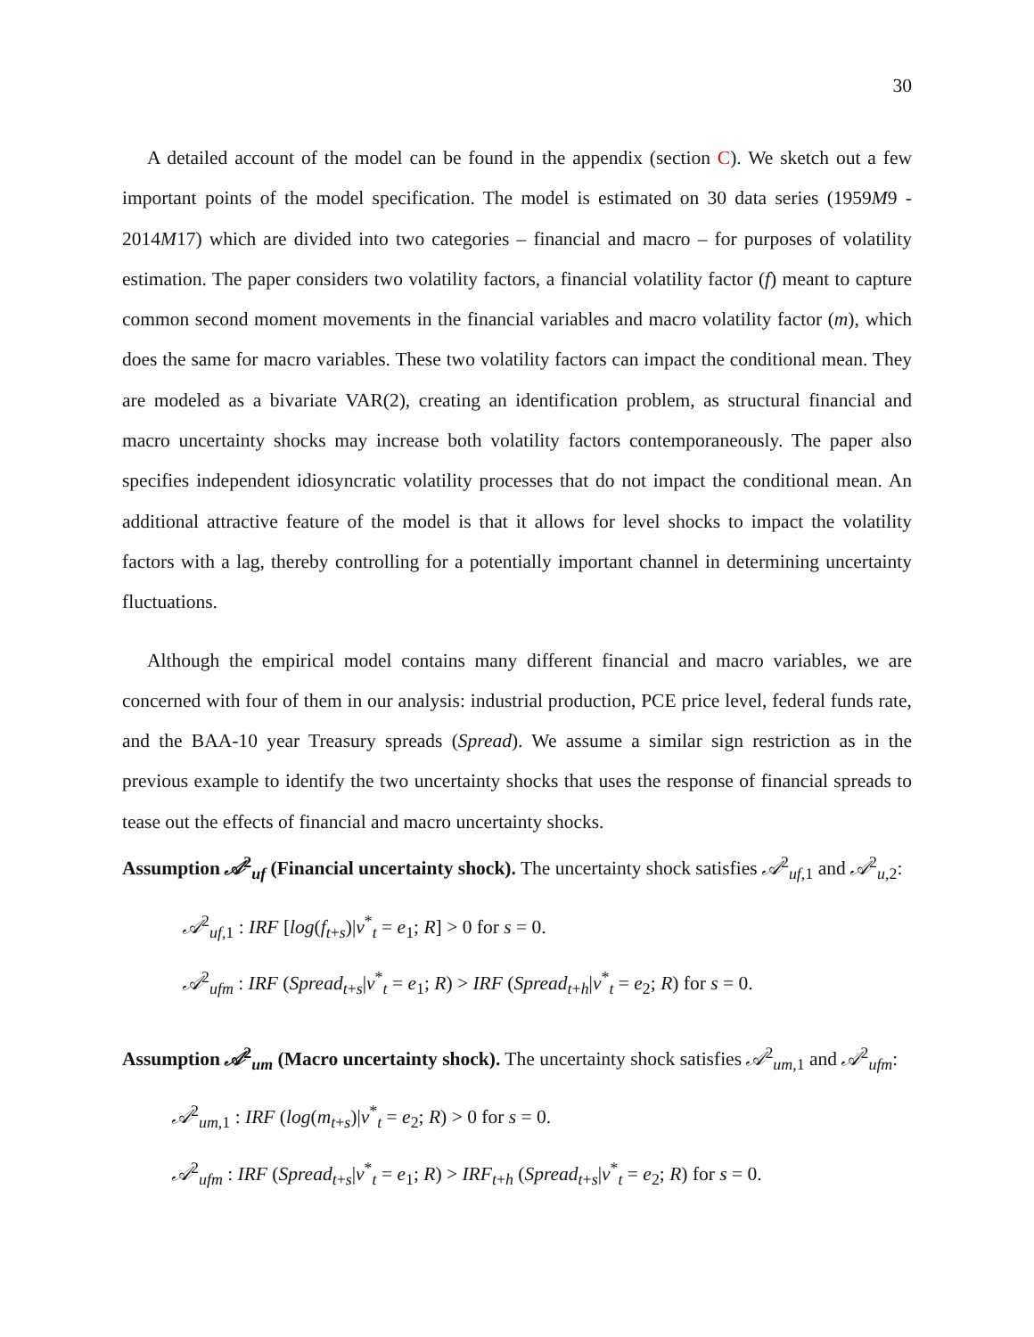30
A detailed account of the model can be found in the appendix (section C). We sketch out a few important points of the model specification. The model is estimated on 30 data series (1959M9 - 2014M17) which are divided into two categories – financial and macro – for purposes of volatility estimation. The paper considers two volatility factors, a financial volatility factor (f) meant to capture common second moment movements in the financial variables and macro volatility factor (m), which does the same for macro variables. These two volatility factors can impact the conditional mean. They are modeled as a bivariate VAR(2), creating an identification problem, as structural financial and macro uncertainty shocks may increase both volatility factors contemporaneously. The paper also specifies independent idiosyncratic volatility processes that do not impact the conditional mean. An additional attractive feature of the model is that it allows for level shocks to impact the volatility factors with a lag, thereby controlling for a potentially important channel in determining uncertainty fluctuations.
Although the empirical model contains many different financial and macro variables, we are concerned with four of them in our analysis: industrial production, PCE price level, federal funds rate, and the BAA-10 year Treasury spreads (Spread). We assume a similar sign restriction as in the previous example to identify the two uncertainty shocks that uses the response of financial spreads to tease out the effects of financial and macro uncertainty shocks.
Assumption 𝒜<sup>2</sup><sub>uf</sub> (Financial uncertainty shock). The uncertainty shock satisfies 𝒜<sup>2</sup><sub>uf,1</sub> and 𝒜<sup>2</sup><sub>u,2</sub>:
𝒜<sup>2</sup><sub>uf,1</sub> : IRF [log(f<sub>t+s</sub>)|v<sup>*</sup><sub>t</sub> = e<sub>1</sub>; R] > 0 for s = 0.
𝒜<sup>2</sup><sub>ufm</sub> : IRF (Spread<sub>t+s</sub>|v<sup>*</sup><sub>t</sub> = e<sub>1</sub>; R) > IRF (Spread<sub>t+h</sub>|v<sup>*</sup><sub>t</sub> = e<sub>2</sub>; R) for s = 0.
Assumption 𝒜<sup>2</sup><sub>um</sub> (Macro uncertainty shock). The uncertainty shock satisfies 𝒜<sup>2</sup><sub>um,1</sub> and 𝒜<sup>2</sup><sub>ufm</sub>:
𝒜<sup>2</sup><sub>um,1</sub> : IRF (log(m<sub>t+s</sub>)|v<sup>*</sup><sub>t</sub> = e<sub>2</sub>; R) > 0 for s = 0.
𝒜<sup>2</sup><sub>ufm</sub> : IRF (Spread<sub>t+s</sub>|v<sup>*</sup><sub>t</sub> = e<sub>1</sub>; R) > IRF<sub>t+h</sub> (Spread<sub>t+s</sub>|v<sup>*</sup><sub>t</sub> = e<sub>2</sub>; R) for s = 0.